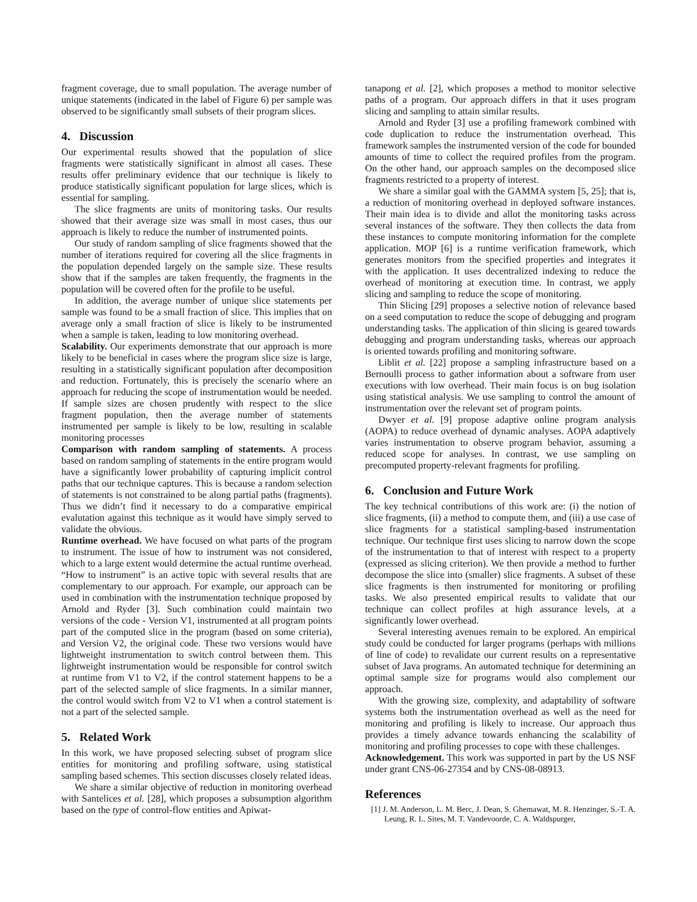fragment coverage, due to small population. The average number of unique statements (indicated in the label of Figure 6) per sample was observed to be significantly small subsets of their program slices.
4. Discussion
Our experimental results showed that the population of slice fragments were statistically significant in almost all cases. These results offer preliminary evidence that our technique is likely to produce statistically significant population for large slices, which is essential for sampling.
The slice fragments are units of monitoring tasks. Our results showed that their average size was small in most cases, thus our approach is likely to reduce the number of instrumented points.
Our study of random sampling of slice fragments showed that the number of iterations required for covering all the slice fragments in the population depended largely on the sample size. These results show that if the samples are taken frequently, the fragments in the population will be covered often for the profile to be useful.
In addition, the average number of unique slice statements per sample was found to be a small fraction of slice. This implies that on average only a small fraction of slice is likely to be instrumented when a sample is taken, leading to low monitoring overhead.
Scalability. Our experiments demonstrate that our approach is more likely to be beneficial in cases where the program slice size is large, resulting in a statistically significant population after decomposition and reduction. Fortunately, this is precisely the scenario where an approach for reducing the scope of instrumentation would be needed. If sample sizes are chosen prudently with respect to the slice fragment population, then the average number of statements instrumented per sample is likely to be low, resulting in scalable monitoring processes
Comparison with random sampling of statements. A process based on random sampling of statements in the entire program would have a significantly lower probability of capturing implicit control paths that our technique captures. This is because a random selection of statements is not constrained to be along partial paths (fragments). Thus we didn’t find it necessary to do a comparative empirical evalutation against this technique as it would have simply served to validate the obvious.
Runtime overhead. We have focused on what parts of the program to instrument. The issue of how to instrument was not considered, which to a large extent would determine the actual runtime overhead. “How to instrument” is an active topic with several results that are complementary to our approach. For example, our approach can be used in combination with the instrumentation technique proposed by Arnold and Ryder [3]. Such combination could maintain two versions of the code - Version V1, instrumented at all program points part of the computed slice in the program (based on some criteria), and Version V2, the original code. These two versions would have lightweight instrumentation to switch control between them. This lightweight instrumentation would be responsible for control switch at runtime from V1 to V2, if the control statement happens to be a part of the selected sample of slice fragments. In a similar manner, the control would switch from V2 to V1 when a control statement is not a part of the selected sample.
5. Related Work
In this work, we have proposed selecting subset of program slice entities for monitoring and profiling software, using statistical sampling based schemes. This section discusses closely related ideas.
We share a similar objective of reduction in monitoring overhead with Santelices et al. [28], which proposes a subsumption algorithm based on the type of control-flow entities and Apiwat-
tanapong et al. [2], which proposes a method to monitor selective paths of a program. Our approach differs in that it uses program slicing and sampling to attain similar results.
Arnold and Ryder [3] use a profiling framework combined with code duplication to reduce the instrumentation overhead. This framework samples the instrumented version of the code for bounded amounts of time to collect the required profiles from the program. On the other hand, our approach samples on the decomposed slice fragments restricted to a property of interest.
We share a similar goal with the GAMMA system [5, 25]; that is, a reduction of monitoring overhead in deployed software instances. Their main idea is to divide and allot the monitoring tasks across several instances of the software. They then collects the data from these instances to compute monitoring information for the complete application. MOP [6] is a runtime verification framework, which generates monitors from the specified properties and integrates it with the application. It uses decentralized indexing to reduce the overhead of monitoring at execution time. In contrast, we apply slicing and sampling to reduce the scope of monitoring.
Thin Slicing [29] proposes a selective notion of relevance based on a seed computation to reduce the scope of debugging and program understanding tasks. The application of thin slicing is geared towards debugging and program understanding tasks, whereas our approach is oriented towards profiling and monitoring software.
Liblit et al. [22] propose a sampling infrastructure based on a Bernoulli process to gather information about a software from user executions with low overhead. Their main focus is on bug isolation using statistical analysis. We use sampling to control the amount of instrumentation over the relevant set of program points.
Dwyer et al. [9] propose adaptive online program analysis (AOPA) to reduce overhead of dynamic analyses. AOPA adaptively varies instrumentation to observe program behavior, assuming a reduced scope for analyses. In contrast, we use sampling on precomputed property-relevant fragments for profiling.
6. Conclusion and Future Work
The key technical contributions of this work are: (i) the notion of slice fragments, (ii) a method to compute them, and (iii) a use case of slice fragments for a statistical sampling-based instrumentation technique. Our technique first uses slicing to narrow down the scope of the instrumentation to that of interest with respect to a property (expressed as slicing criterion). We then provide a method to further decompose the slice into (smaller) slice fragments. A subset of these slice fragments is then instrumented for monitoring or profiling tasks. We also presented empirical results to validate that our technique can collect profiles at high assurance levels, at a significantly lower overhead.
Several interesting avenues remain to be explored. An empirical study could be conducted for larger programs (perhaps with millions of line of code) to revalidate our current results on a representative subset of Java programs. An automated technique for determining an optimal sample size for programs would also complement our approach.
With the growing size, complexity, and adaptability of software systems both the instrumentation overhead as well as the need for monitoring and profiling is likely to increase. Our approach thus provides a timely advance towards enhancing the scalability of monitoring and profiling processes to cope with these challenges.
Acknowledgement. This work was supported in part by the US NSF under grant CNS-06-27354 and by CNS-08-08913.
References
[1] J. M. Anderson, L. M. Berc, J. Dean, S. Ghemawat, M. R. Henzinger, S.-T. A. Leung, R. L. Sites, M. T. Vandevoorde, C. A. Waldspurger,